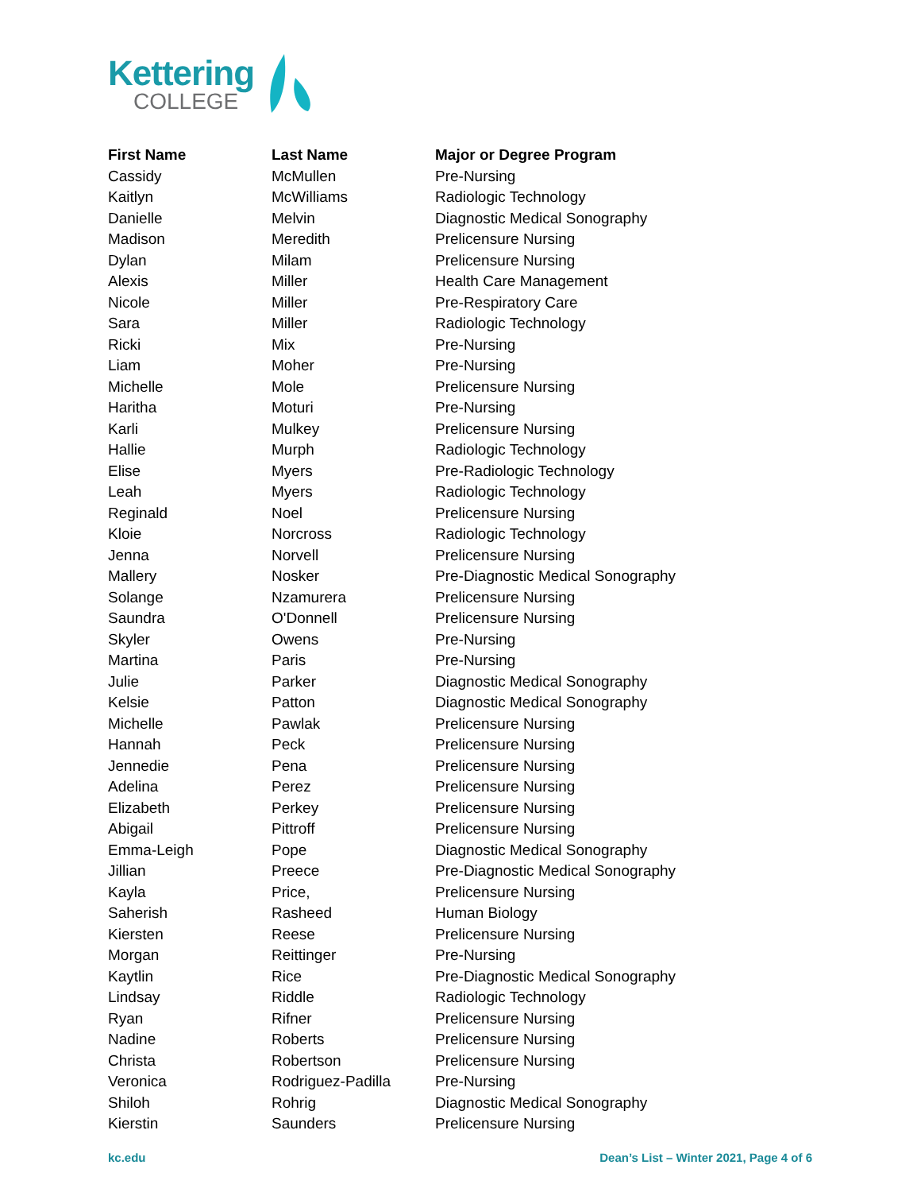Kettering
COLLEGE
| First Name | Last Name | Major or Degree Program |
| --- | --- | --- |
| Cassidy | McMullen | Pre-Nursing |
| Kaitlyn | McWilliams | Radiologic Technology |
| Danielle | Melvin | Diagnostic Medical Sonography |
| Madison | Meredith | Prelicensure Nursing |
| Dylan | Milam | Prelicensure Nursing |
| Alexis | Miller | Health Care Management |
| Nicole | Miller | Pre-Respiratory Care |
| Sara | Miller | Radiologic Technology |
| Ricki | Mix | Pre-Nursing |
| Liam | Moher | Pre-Nursing |
| Michelle | Mole | Prelicensure Nursing |
| Haritha | Moturi | Pre-Nursing |
| Karli | Mulkey | Prelicensure Nursing |
| Hallie | Murph | Radiologic Technology |
| Elise | Myers | Pre-Radiologic Technology |
| Leah | Myers | Radiologic Technology |
| Reginald | Noel | Prelicensure Nursing |
| Kloie | Norcross | Radiologic Technology |
| Jenna | Norvell | Prelicensure Nursing |
| Mallery | Nosker | Pre-Diagnostic Medical Sonography |
| Solange | Nzamurera | Prelicensure Nursing |
| Saundra | O'Donnell | Prelicensure Nursing |
| Skyler | Owens | Pre-Nursing |
| Martina | Paris | Pre-Nursing |
| Julie | Parker | Diagnostic Medical Sonography |
| Kelsie | Patton | Diagnostic Medical Sonography |
| Michelle | Pawlak | Prelicensure Nursing |
| Hannah | Peck | Prelicensure Nursing |
| Jennedie | Pena | Prelicensure Nursing |
| Adelina | Perez | Prelicensure Nursing |
| Elizabeth | Perkey | Prelicensure Nursing |
| Abigail | Pittroff | Prelicensure Nursing |
| Emma-Leigh | Pope | Diagnostic Medical Sonography |
| Jillian | Preece | Pre-Diagnostic Medical Sonography |
| Kayla | Price, | Prelicensure Nursing |
| Saherish | Rasheed | Human Biology |
| Kiersten | Reese | Prelicensure Nursing |
| Morgan | Reittinger | Pre-Nursing |
| Kaytlin | Rice | Pre-Diagnostic Medical Sonography |
| Lindsay | Riddle | Radiologic Technology |
| Ryan | Rifner | Prelicensure Nursing |
| Nadine | Roberts | Prelicensure Nursing |
| Christa | Robertson | Prelicensure Nursing |
| Veronica | Rodriguez-Padilla | Pre-Nursing |
| Shiloh | Rohrig | Diagnostic Medical Sonography |
| Kierstin | Saunders | Prelicensure Nursing |
kc.edu Dean’s List – Winter 2021, Page 4 of 6